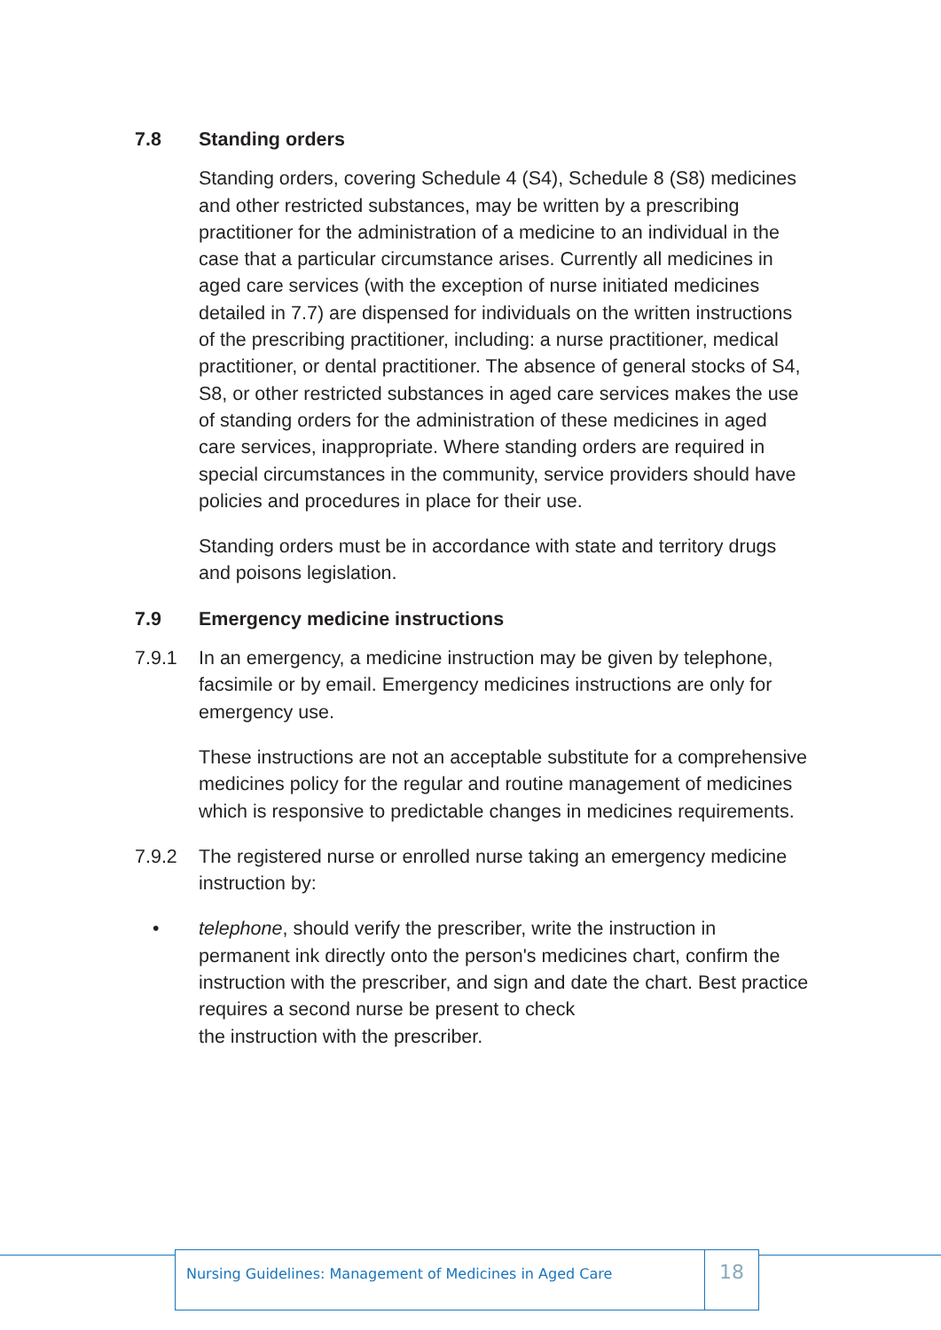7.8 Standing orders
Standing orders, covering Schedule 4 (S4), Schedule 8 (S8) medicines and other restricted substances, may be written by a prescribing practitioner for the administration of a medicine to an individual in the case that a particular circumstance arises. Currently all medicines in aged care services (with the exception of nurse initiated medicines detailed in 7.7) are dispensed for individuals on the written instructions of the prescribing practitioner, including: a nurse practitioner, medical practitioner, or dental practitioner. The absence of general stocks of S4, S8, or other restricted substances in aged care services makes the use of standing orders for the administration of these medicines in aged care services, inappropriate. Where standing orders are required in special circumstances in the community, service providers should have policies and procedures in place for their use.
Standing orders must be in accordance with state and territory drugs and poisons legislation.
7.9 Emergency medicine instructions
7.9.1 In an emergency, a medicine instruction may be given by telephone, facsimile or by email. Emergency medicines instructions are only for emergency use.
These instructions are not an acceptable substitute for a comprehensive medicines policy for the regular and routine management of medicines which is responsive to predictable changes in medicines requirements.
7.9.2 The registered nurse or enrolled nurse taking an emergency medicine instruction by:
• telephone, should verify the prescriber, write the instruction in permanent ink directly onto the person's medicines chart, confirm the instruction with the prescriber, and sign and date the chart. Best practice requires a second nurse be present to check
the instruction with the prescriber.
Nursing Guidelines: Management of Medicines in Aged Care
18